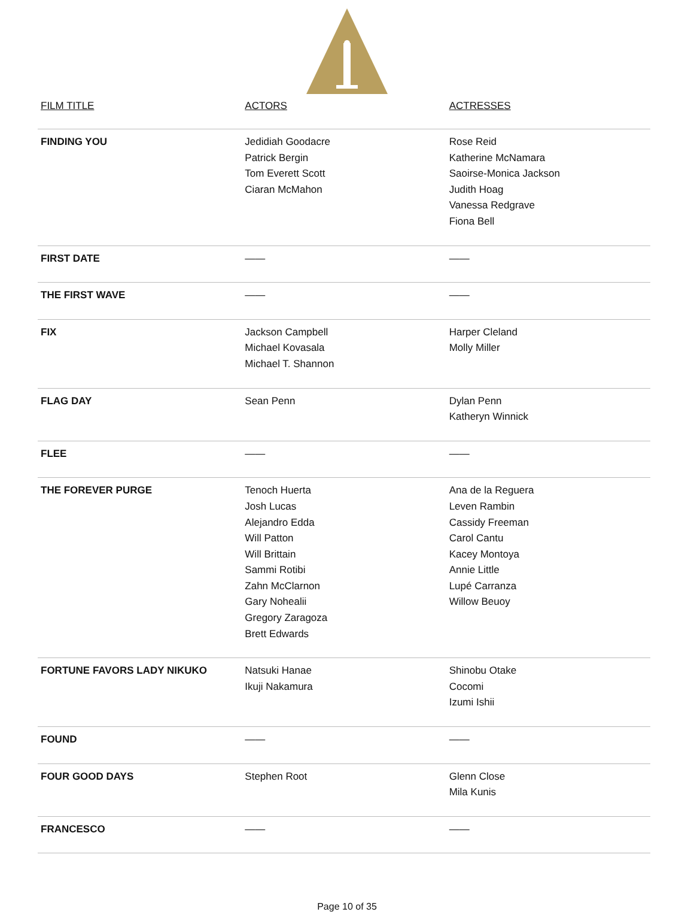| FILM TITLE | ACTORS | ACTRESSES |
| --- | --- | --- |
| FINDING YOU | Jedidiah Goodacre Patrick Bergin Tom Everett Scott Ciaran McMahon | Rose Reid Katherine McNamara Saoirse-Monica Jackson Judith Hoag Vanessa Redgrave Fiona Bell |
| FIRST DATE | —— | —— |
| THE FIRST WAVE | —— | —— |
| FIX | Jackson Campbell Michael Kovasala Michael T. Shannon | Harper Cleland Molly Miller |
| FLAG DAY | Sean Penn | Dylan Penn Katheryn Winnick |
| FLEE | —— | —— |
| THE FOREVER PURGE | Tenoch Huerta Josh Lucas Alejandro Edda Will Patton Will Brittain Sammi Rotibi Zahn McClarnon Gary Nohealii Gregory Zaragoza Brett Edwards | Ana de la Reguera Leven Rambin Cassidy Freeman Carol Cantu Kacey Montoya Annie Little Lupé Carranza Willow Beuoy |
| FORTUNE FAVORS LADY NIKUKO | Natsuki Hanae Ikuji Nakamura | Shinobu Otake Cocomi Izumi Ishii |
| FOUND | —— | —— |
| FOUR GOOD DAYS | Stephen Root | Glenn Close Mila Kunis |
| FRANCESCO | —— | —— |
Page 10 of 35